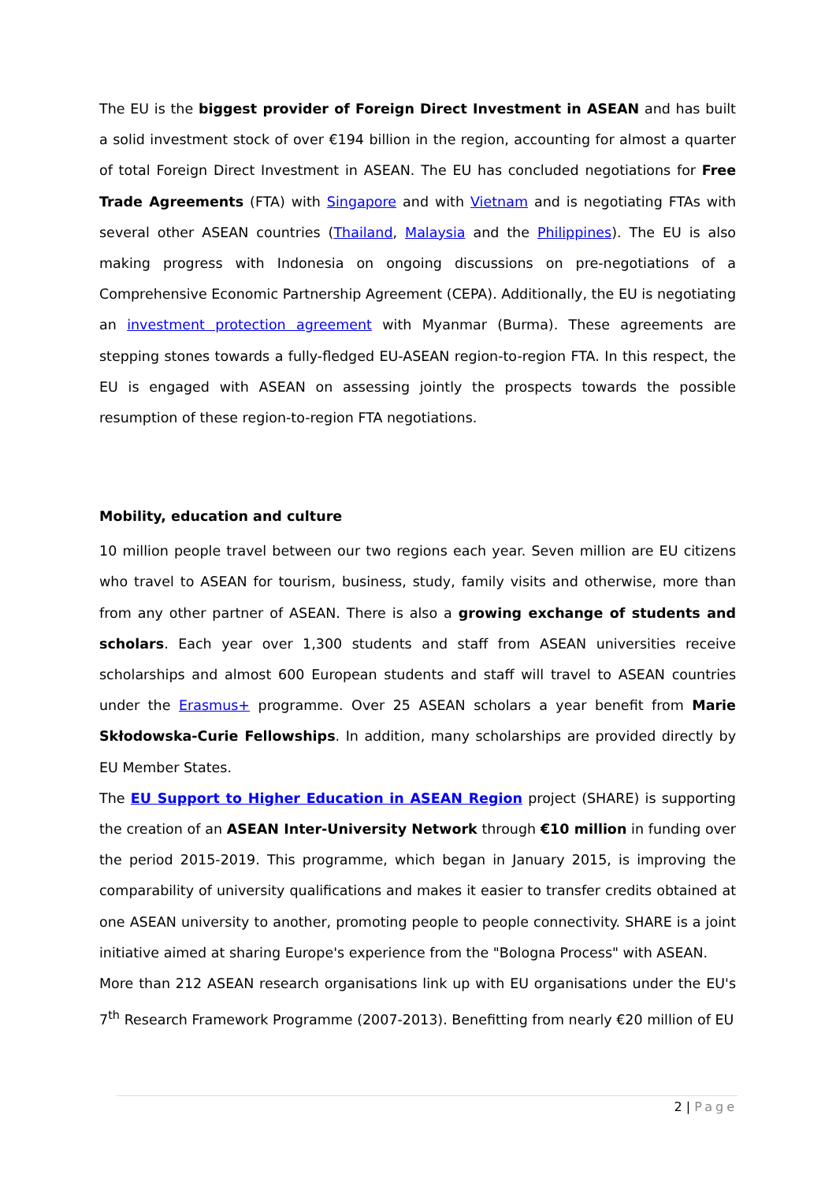The EU is the biggest provider of Foreign Direct Investment in ASEAN and has built a solid investment stock of over €194 billion in the region, accounting for almost a quarter of total Foreign Direct Investment in ASEAN. The EU has concluded negotiations for Free Trade Agreements (FTA) with Singapore and with Vietnam and is negotiating FTAs with several other ASEAN countries (Thailand, Malaysia and the Philippines). The EU is also making progress with Indonesia on ongoing discussions on pre-negotiations of a Comprehensive Economic Partnership Agreement (CEPA). Additionally, the EU is negotiating an investment protection agreement with Myanmar (Burma). These agreements are stepping stones towards a fully-fledged EU-ASEAN region-to-region FTA. In this respect, the EU is engaged with ASEAN on assessing jointly the prospects towards the possible resumption of these region-to-region FTA negotiations.
Mobility, education and culture
10 million people travel between our two regions each year. Seven million are EU citizens who travel to ASEAN for tourism, business, study, family visits and otherwise, more than from any other partner of ASEAN. There is also a growing exchange of students and scholars. Each year over 1,300 students and staff from ASEAN universities receive scholarships and almost 600 European students and staff will travel to ASEAN countries under the Erasmus+ programme. Over 25 ASEAN scholars a year benefit from Marie Skłodowska-Curie Fellowships. In addition, many scholarships are provided directly by EU Member States.
The EU Support to Higher Education in ASEAN Region project (SHARE) is supporting the creation of an ASEAN Inter-University Network through €10 million in funding over the period 2015-2019. This programme, which began in January 2015, is improving the comparability of university qualifications and makes it easier to transfer credits obtained at one ASEAN university to another, promoting people to people connectivity. SHARE is a joint initiative aimed at sharing Europe's experience from the "Bologna Process" with ASEAN.
More than 212 ASEAN research organisations link up with EU organisations under the EU's 7<sup>th</sup> Research Framework Programme (2007-2013). Benefitting from nearly €20 million of EU
2 | Page